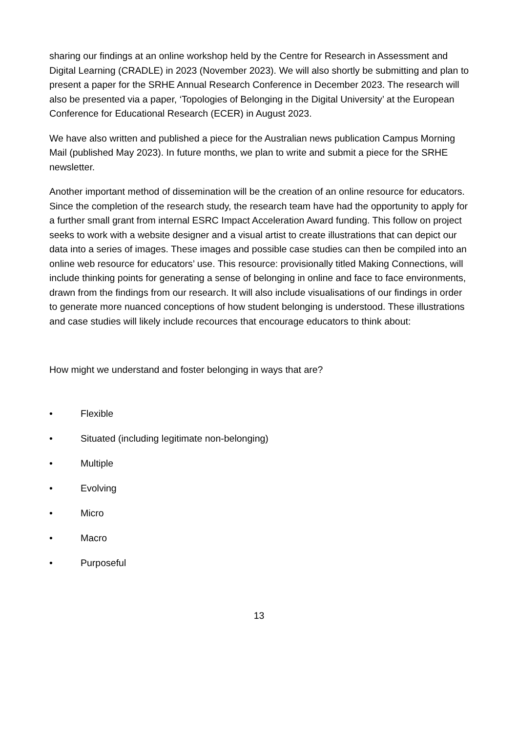sharing our findings at an online workshop held by the Centre for Research in Assessment and Digital Learning (CRADLE) in 2023 (November 2023). We will also shortly be submitting and plan to present a paper for the SRHE Annual Research Conference in December 2023. The research will also be presented via a paper, ‘Topologies of Belonging in the Digital University’ at the European Conference for Educational Research (ECER) in August 2023.
We have also written and published a piece for the Australian news publication Campus Morning Mail (published May 2023). In future months, we plan to write and submit a piece for the SRHE newsletter.
Another important method of dissemination will be the creation of an online resource for educators. Since the completion of the research study, the research team have had the opportunity to apply for a further small grant from internal ESRC Impact Acceleration Award funding. This follow on project seeks to work with a website designer and a visual artist to create illustrations that can depict our data into a series of images. These images and possible case studies can then be compiled into an online web resource for educators’ use. This resource: provisionally titled Making Connections, will include thinking points for generating a sense of belonging in online and face to face environments, drawn from the findings from our research. It will also include visualisations of our findings in order to generate more nuanced conceptions of how student belonging is understood. These illustrations and case studies will likely include recources that encourage educators to think about:
How might we understand and foster belonging in ways that are?
• Flexible
• Situated (including legitimate non-belonging)
• Multiple
• Evolving
• Micro
• Macro
• Purposeful
13